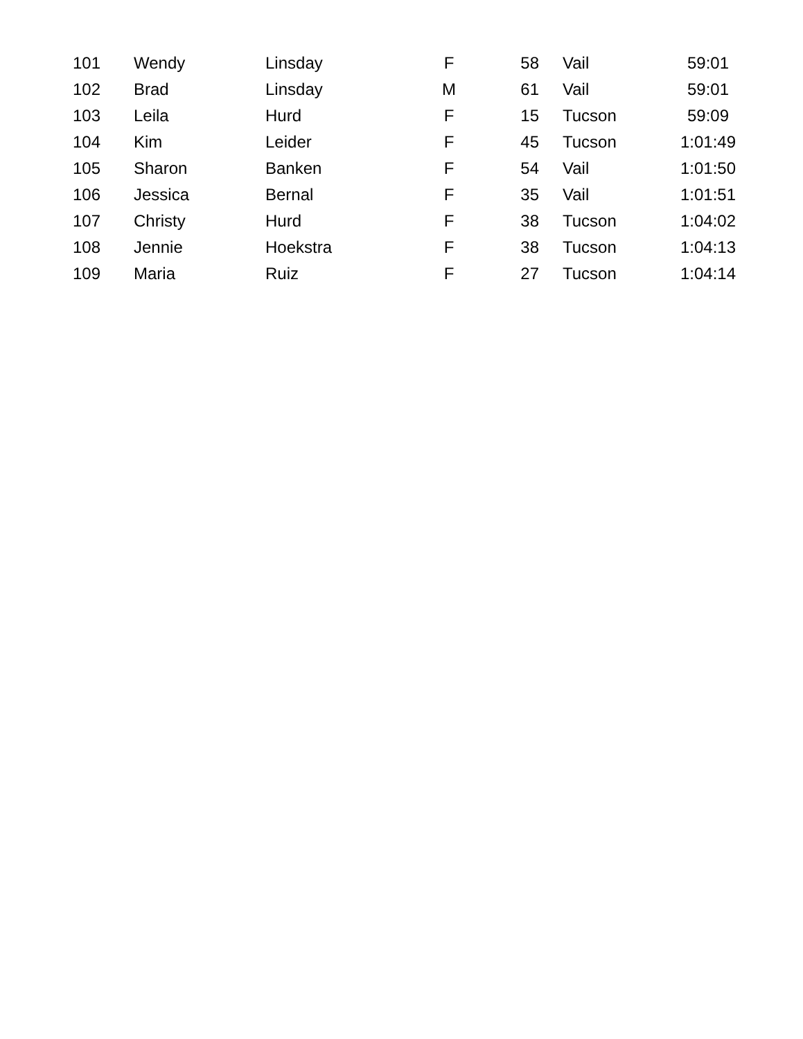| 101 | Wendy | Linsday | F | 58 | Vail | 59:01 |
| 102 | Brad | Linsday | M | 61 | Vail | 59:01 |
| 103 | Leila | Hurd | F | 15 | Tucson | 59:09 |
| 104 | Kim | Leider | F | 45 | Tucson | 1:01:49 |
| 105 | Sharon | Banken | F | 54 | Vail | 1:01:50 |
| 106 | Jessica | Bernal | F | 35 | Vail | 1:01:51 |
| 107 | Christy | Hurd | F | 38 | Tucson | 1:04:02 |
| 108 | Jennie | Hoekstra | F | 38 | Tucson | 1:04:13 |
| 109 | Maria | Ruiz | F | 27 | Tucson | 1:04:14 |